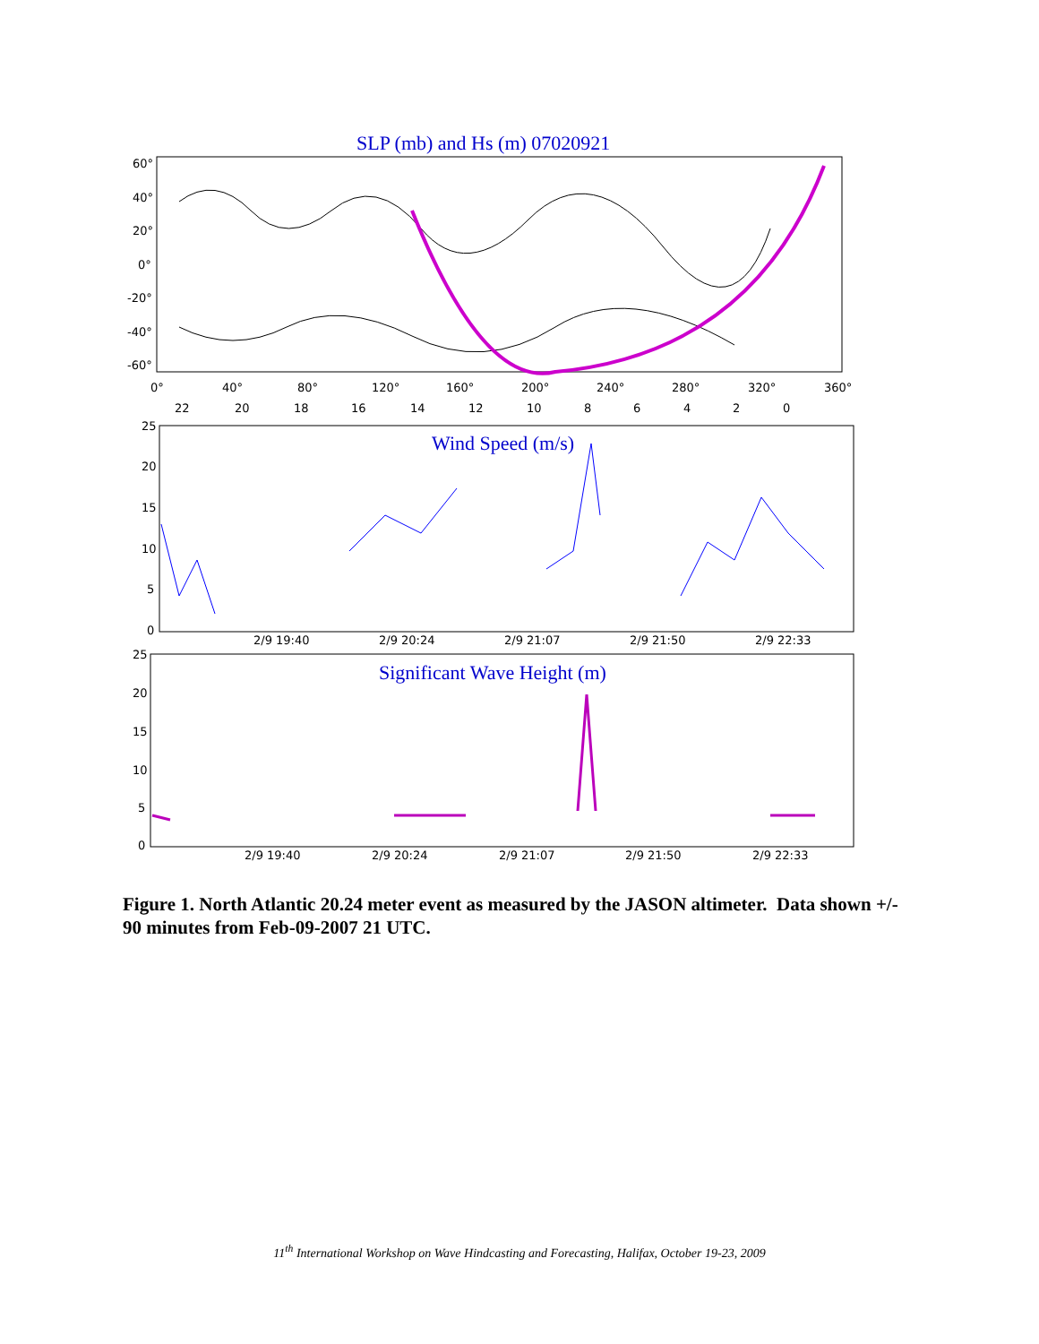SLP (mb) and Hs (m) 07020921
60°
40°
20°
0°
-20°
-40°
-60°
0°
40°
80°
120°
160°
200°
240°
280°
320°
360°
22
20
18
16
14
12
10
8
6
4
2
0
Wind Speed (m/s)
25
20
15
10
5
0
2/9 19:40
2/9 20:24
2/9 21:07
2/9 21:50
2/9 22:33
Significant Wave Height (m)
25
20
15
10
5
0
2/9 19:40
2/9 20:24
2/9 21:07
2/9 21:50
2/9 22:33
Figure 1. North Atlantic 20.24 meter event as measured by the JASON altimeter. Data shown +/- 90 minutes from Feb-09-2007 21 UTC.
11<sup>th</sup> International Workshop on Wave Hindcasting and Forecasting, Halifax, October 19-23, 2009